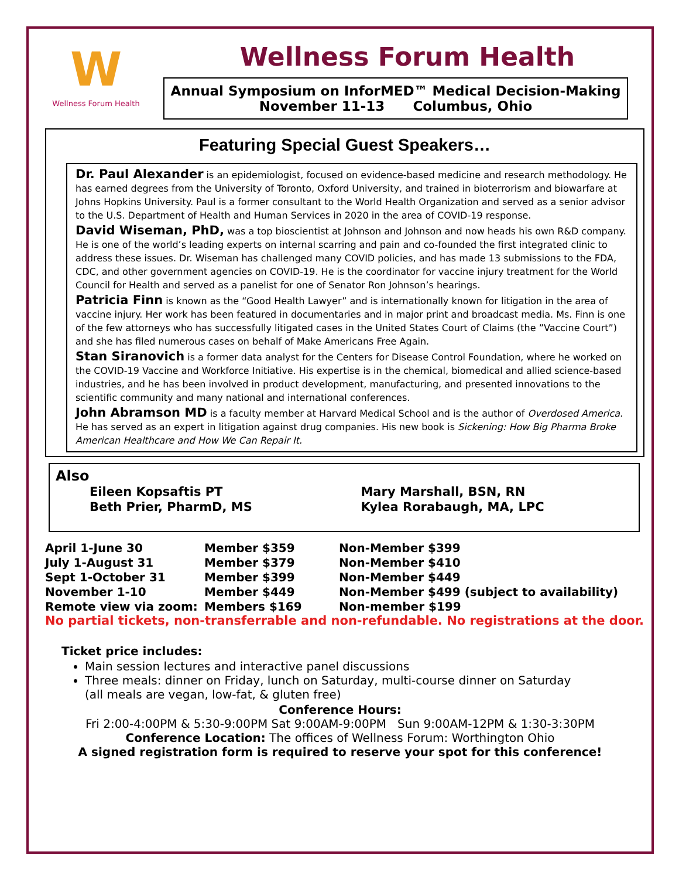W
Wellness Forum Health
Wellness Forum Health
Annual Symposium on InforMED™ Medical Decision-Making
November 11-13 Columbus, Ohio
Featuring Special Guest Speakers…
Dr. Paul Alexander is an epidemiologist, focused on evidence-based medicine and research methodology. He has earned degrees from the University of Toronto, Oxford University, and trained in bioterrorism and biowarfare at Johns Hopkins University. Paul is a former consultant to the World Health Organization and served as a senior advisor to the U.S. Department of Health and Human Services in 2020 in the area of COVID-19 response.
David Wiseman, PhD, was a top bioscientist at Johnson and Johnson and now heads his own R&D company. He is one of the world’s leading experts on internal scarring and pain and co-founded the first integrated clinic to address these issues. Dr. Wiseman has challenged many COVID policies, and has made 13 submissions to the FDA, CDC, and other government agencies on COVID-19. He is the coordinator for vaccine injury treatment for the World Council for Health and served as a panelist for one of Senator Ron Johnson’s hearings.
Patricia Finn is known as the “Good Health Lawyer” and is internationally known for litigation in the area of vaccine injury. Her work has been featured in documentaries and in major print and broadcast media. Ms. Finn is one of the few attorneys who has successfully litigated cases in the United States Court of Claims (the ”Vaccine Court”) and she has filed numerous cases on behalf of Make Americans Free Again.
Stan Siranovich is a former data analyst for the Centers for Disease Control Foundation, where he worked on the COVID-19 Vaccine and Workforce Initiative. His expertise is in the chemical, biomedical and allied science-based industries, and he has been involved in product development, manufacturing, and presented innovations to the scientific community and many national and international conferences.
John Abramson MD is a faculty member at Harvard Medical School and is the author of Overdosed America. He has served as an expert in litigation against drug companies. His new book is Sickening: How Big Pharma Broke American Healthcare and How We Can Repair It.
Also
| Eileen Kopsaftis PT | Mary Marshall, BSN, RN |
| Beth Prier, PharmD, MS | Kylea Rorabaugh, MA, LPC |
| April 1-June 30 | Member $359 | Non-Member $399 |
| July 1-August 31 | Member $379 | Non-Member $410 |
| Sept 1-October 31 | Member $399 | Non-Member $449 |
| November 1-10 | Member $449 | Non-Member $499 (subject to availability) |
| Remote view via zoom: | Members $169 | Non-member $199 |
No partial tickets, non-transferrable and non-refundable. No registrations at the door.
Ticket price includes:
Main session lectures and interactive panel discussions
Three meals: dinner on Friday, lunch on Saturday, multi-course dinner on Saturday
(all meals are vegan, low-fat, & gluten free)
Conference Hours:
Fri 2:00-4:00PM & 5:30-9:00PM Sat 9:00AM-9:00PM Sun 9:00AM-12PM & 1:30-3:30PM
Conference Location: The offices of Wellness Forum: Worthington Ohio
A signed registration form is required to reserve your spot for this conference!